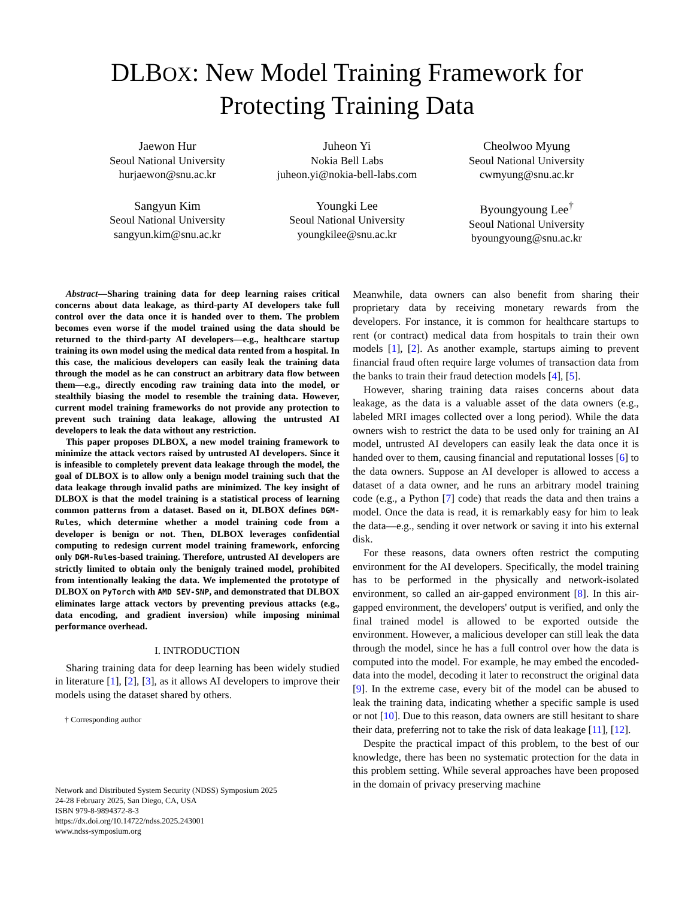DLBOX: New Model Training Framework for
Protecting Training Data
Jaewon Hur
Seoul National University
hurjaewon@snu.ac.kr
Juheon Yi
Nokia Bell Labs
juheon.yi@nokia-bell-labs.com
Cheolwoo Myung
Seoul National University
cwmyung@snu.ac.kr
Sangyun Kim
Seoul National University
sangyun.kim@snu.ac.kr
Youngki Lee
Seoul National University
youngkilee@snu.ac.kr
Byoungyoung Lee<sup>†</sup>
Seoul National University
byoungyoung@snu.ac.kr
Abstract—Sharing training data for deep learning raises critical concerns about data leakage, as third-party AI developers take full control over the data once it is handed over to them. The problem becomes even worse if the model trained using the data should be returned to the third-party AI developers—e.g., healthcare startup training its own model using the medical data rented from a hospital. In this case, the malicious developers can easily leak the training data through the model as he can construct an arbitrary data flow between them—e.g., directly encoding raw training data into the model, or stealthily biasing the model to resemble the training data. However, current model training frameworks do not provide any protection to prevent such training data leakage, allowing the untrusted AI developers to leak the data without any restriction.
This paper proposes DLBOX, a new model training framework to minimize the attack vectors raised by untrusted AI developers. Since it is infeasible to completely prevent data leakage through the model, the goal of DLBOX is to allow only a benign model training such that the data leakage through invalid paths are minimized. The key insight of DLBOX is that the model training is a statistical process of learning common patterns from a dataset. Based on it, DLBOX defines DGM-Rules, which determine whether a model training code from a developer is benign or not. Then, DLBOX leverages confidential computing to redesign current model training framework, enforcing only DGM-Rules-based training. Therefore, untrusted AI developers are strictly limited to obtain only the benignly trained model, prohibited from intentionally leaking the data. We implemented the prototype of DLBOX on PyTorch with AMD SEV-SNP, and demonstrated that DLBOX eliminates large attack vectors by preventing previous attacks (e.g., data encoding, and gradient inversion) while imposing minimal performance overhead.
I. INTRODUCTION
Sharing training data for deep learning has been widely studied in literature [1], [2], [3], as it allows AI developers to improve their models using the dataset shared by others.
† Corresponding author
Network and Distributed System Security (NDSS) Symposium 2025
24-28 February 2025, San Diego, CA, USA
ISBN 979-8-9894372-8-3
https://dx.doi.org/10.14722/ndss.2025.243001
www.ndss-symposium.org
Meanwhile, data owners can also benefit from sharing their proprietary data by receiving monetary rewards from the developers. For instance, it is common for healthcare startups to rent (or contract) medical data from hospitals to train their own models [1], [2]. As another example, startups aiming to prevent financial fraud often require large volumes of transaction data from the banks to train their fraud detection models [4], [5].
However, sharing training data raises concerns about data leakage, as the data is a valuable asset of the data owners (e.g., labeled MRI images collected over a long period). While the data owners wish to restrict the data to be used only for training an AI model, untrusted AI developers can easily leak the data once it is handed over to them, causing financial and reputational losses [6] to the data owners. Suppose an AI developer is allowed to access a dataset of a data owner, and he runs an arbitrary model training code (e.g., a Python [7] code) that reads the data and then trains a model. Once the data is read, it is remarkably easy for him to leak the data—e.g., sending it over network or saving it into his external disk.
For these reasons, data owners often restrict the computing environment for the AI developers. Specifically, the model training has to be performed in the physically and network-isolated environment, so called an air-gapped environment [8]. In this air-gapped environment, the developers' output is verified, and only the final trained model is allowed to be exported outside the environment. However, a malicious developer can still leak the data through the model, since he has a full control over how the data is computed into the model. For example, he may embed the encoded-data into the model, decoding it later to reconstruct the original data [9]. In the extreme case, every bit of the model can be abused to leak the training data, indicating whether a specific sample is used or not [10]. Due to this reason, data owners are still hesitant to share their data, preferring not to take the risk of data leakage [11], [12].
Despite the practical impact of this problem, to the best of our knowledge, there has been no systematic protection for the data in this problem setting. While several approaches have been proposed in the domain of privacy preserving machine